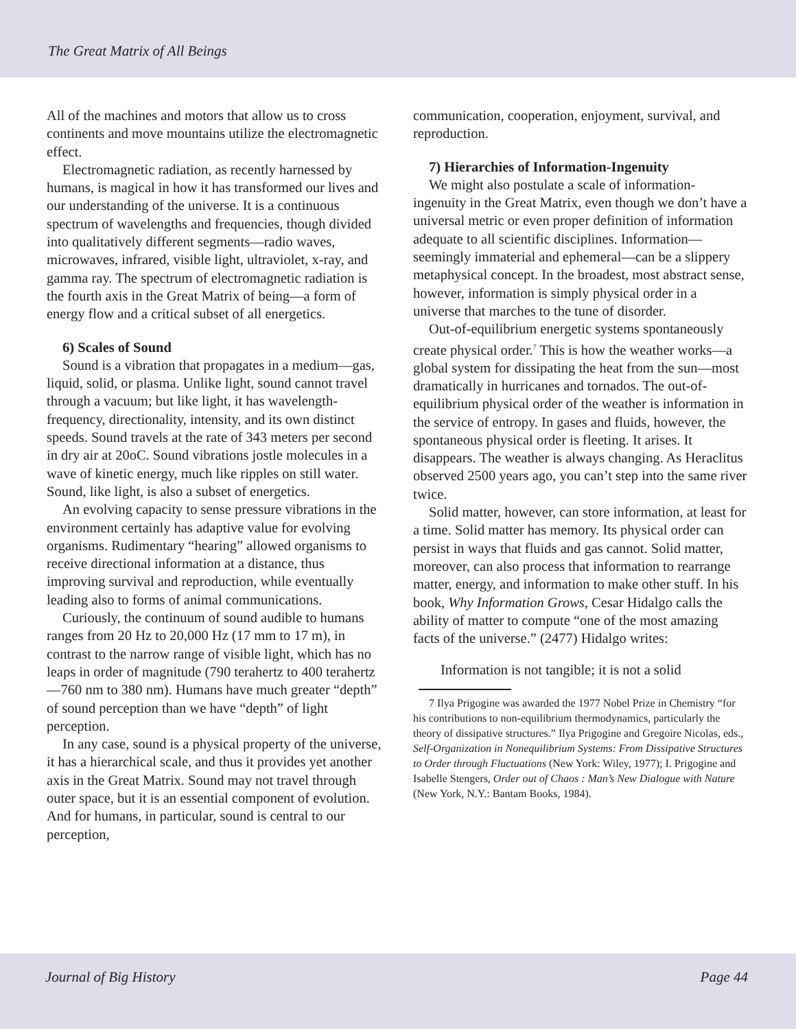The Great Matrix of All Beings
All of the machines and motors that allow us to cross continents and move mountains utilize the electromagnetic effect.
Electromagnetic radiation, as recently harnessed by humans, is magical in how it has transformed our lives and our understanding of the universe. It is a continuous spectrum of wavelengths and frequencies, though divided into qualitatively different segments—radio waves, microwaves, infrared, visible light, ultraviolet, x-ray, and gamma ray. The spectrum of electromagnetic radiation is the fourth axis in the Great Matrix of being—a form of energy flow and a critical subset of all energetics.
6) Scales of Sound
Sound is a vibration that propagates in a medium—gas, liquid, solid, or plasma. Unlike light, sound cannot travel through a vacuum; but like light, it has wavelength-frequency, directionality, intensity, and its own distinct speeds. Sound travels at the rate of 343 meters per second in dry air at 20oC. Sound vibrations jostle molecules in a wave of kinetic energy, much like ripples on still water. Sound, like light, is also a subset of energetics.
An evolving capacity to sense pressure vibrations in the environment certainly has adaptive value for evolving organisms. Rudimentary “hearing” allowed organisms to receive directional information at a distance, thus improving survival and reproduction, while eventually leading also to forms of animal communications.
Curiously, the continuum of sound audible to humans ranges from 20 Hz to 20,000 Hz (17 mm to 17 m), in contrast to the narrow range of visible light, which has no leaps in order of magnitude (790 terahertz to 400 terahertz—760 nm to 380 nm). Humans have much greater “depth” of sound perception than we have “depth” of light perception.
In any case, sound is a physical property of the universe, it has a hierarchical scale, and thus it provides yet another axis in the Great Matrix. Sound may not travel through outer space, but it is an essential component of evolution. And for humans, in particular, sound is central to our perception,
communication, cooperation, enjoyment, survival, and reproduction.
7) Hierarchies of Information-Ingenuity
We might also postulate a scale of information-ingenuity in the Great Matrix, even though we don’t have a universal metric or even proper definition of information adequate to all scientific disciplines. Information—seemingly immaterial and ephemeral—can be a slippery metaphysical concept. In the broadest, most abstract sense, however, information is simply physical order in a universe that marches to the tune of disorder.
Out-of-equilibrium energetic systems spontaneously create physical order.<sup>7</sup> This is how the weather works—a global system for dissipating the heat from the sun—most dramatically in hurricanes and tornados. The out-of-equilibrium physical order of the weather is information in the service of entropy. In gases and fluids, however, the spontaneous physical order is fleeting. It arises. It disappears. The weather is always changing. As Heraclitus observed 2500 years ago, you can’t step into the same river twice.
Solid matter, however, can store information, at least for a time. Solid matter has memory. Its physical order can persist in ways that fluids and gas cannot. Solid matter, moreover, can also process that information to rearrange matter, energy, and information to make other stuff. In his book, Why Information Grows, Cesar Hidalgo calls the ability of matter to compute “one of the most amazing facts of the universe.” (2477) Hidalgo writes:
Information is not tangible; it is not a solid
7 Ilya Prigogine was awarded the 1977 Nobel Prize in Chemistry “for his contributions to non-equilibrium thermodynamics, particularly the theory of dissipative structures.” Ilya Prigogine and Gregoire Nicolas, eds., Self-Organization in Nonequilibrium Systems: From Dissipative Structures to Order through Fluctuations (New York: Wiley, 1977); I. Prigogine and Isabelle Stengers, Order out of Chaos : Man’s New Dialogue with Nature (New York, N.Y.: Bantam Books, 1984).
Journal of Big History Page 44